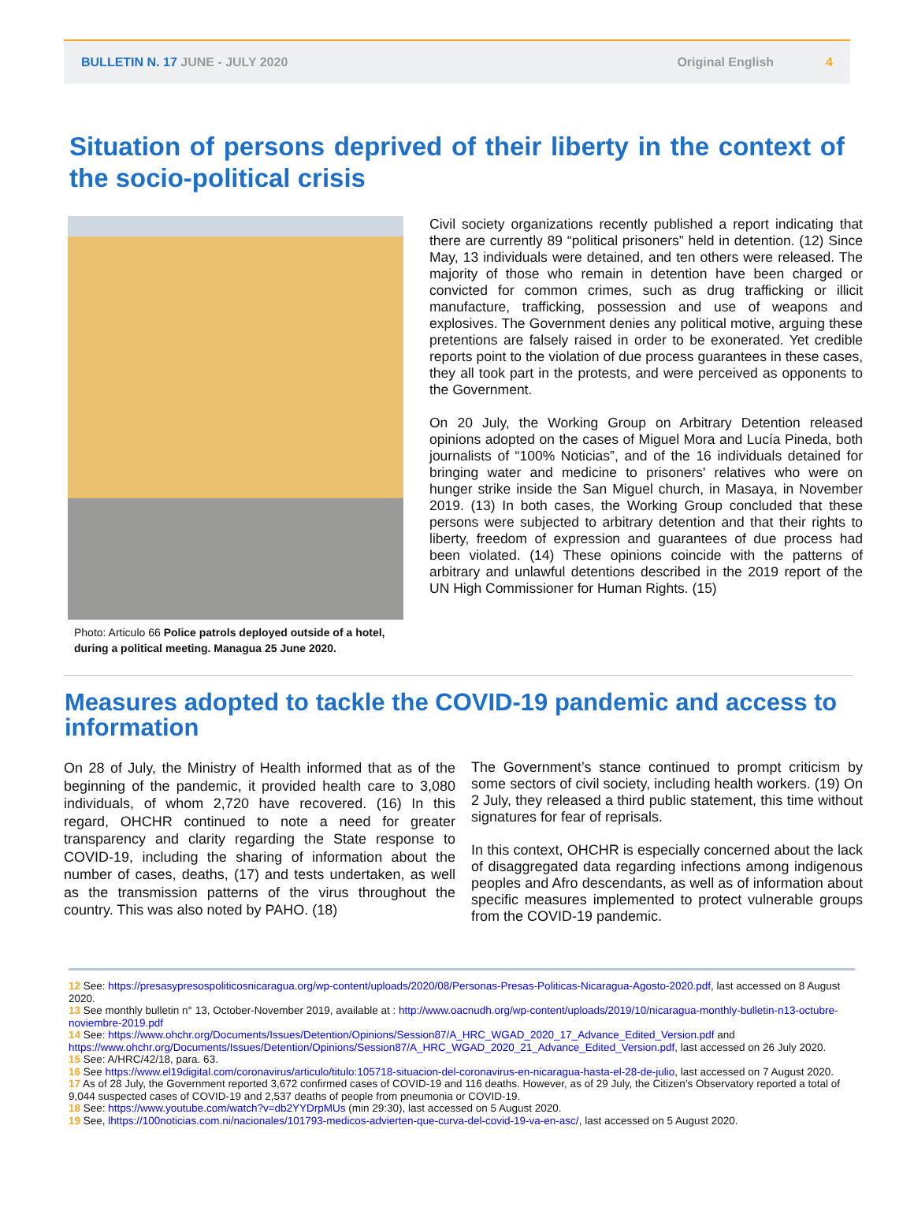BULLETIN N. 17 JUNE - JULY 2020 Original English 4
Situation of persons deprived of their liberty in the context of the socio-political crisis
Photo: Articulo 66 Police patrols deployed outside of a hotel, during a political meeting. Managua 25 June 2020.
Civil society organizations recently published a report indicating that there are currently 89 “political prisoners” held in detention. (12) Since May, 13 individuals were detained, and ten others were released. The majority of those who remain in detention have been charged or convicted for common crimes, such as drug trafficking or illicit manufacture, trafficking, possession and use of weapons and explosives. The Government denies any political motive, arguing these pretentions are falsely raised in order to be exonerated. Yet credible reports point to the violation of due process guarantees in these cases, they all took part in the protests, and were perceived as opponents to the Government.
On 20 July, the Working Group on Arbitrary Detention released opinions adopted on the cases of Miguel Mora and Lucía Pineda, both journalists of “100% Noticias”, and of the 16 individuals detained for bringing water and medicine to prisoners' relatives who were on hunger strike inside the San Miguel church, in Masaya, in November 2019. (13) In both cases, the Working Group concluded that these persons were subjected to arbitrary detention and that their rights to liberty, freedom of expression and guarantees of due process had been violated. (14) These opinions coincide with the patterns of arbitrary and unlawful detentions described in the 2019 report of the UN High Commissioner for Human Rights. (15)
Measures adopted to tackle the COVID-19 pandemic and access to information
On 28 of July, the Ministry of Health informed that as of the beginning of the pandemic, it provided health care to 3,080 individuals, of whom 2,720 have recovered. (16) In this regard, OHCHR continued to note a need for greater transparency and clarity regarding the State response to COVID-19, including the sharing of information about the number of cases, deaths, (17) and tests undertaken, as well as the transmission patterns of the virus throughout the country. This was also noted by PAHO. (18)
The Government’s stance continued to prompt criticism by some sectors of civil society, including health workers. (19) On 2 July, they released a third public statement, this time without signatures for fear of reprisals.
In this context, OHCHR is especially concerned about the lack of disaggregated data regarding infections among indigenous peoples and Afro descendants, as well as of information about specific measures implemented to protect vulnerable groups from the COVID-19 pandemic.
12 See: https://presasypresospoliticosnicaragua.org/wp-content/uploads/2020/08/Personas-Presas-Politicas-Nicaragua-Agosto-2020.pdf, last accessed on 8 August 2020.
13 See monthly bulletin n° 13, October-November 2019, available at : http://www.oacnudh.org/wp-content/uploads/2019/10/nicaragua-monthly-bulletin-n13-octubre-noviembre-2019.pdf
14 See: https://www.ohchr.org/Documents/Issues/Detention/Opinions/Session87/A_HRC_WGAD_2020_17_Advance_Edited_Version.pdf and https://www.ohchr.org/Documents/Issues/Detention/Opinions/Session87/A_HRC_WGAD_2020_21_Advance_Edited_Version.pdf, last accessed on 26 July 2020.
15 See: A/HRC/42/18, para. 63.
16 See https://www.el19digital.com/coronavirus/articulo/titulo:105718-situacion-del-coronavirus-en-nicaragua-hasta-el-28-de-julio, last accessed on 7 August 2020.
17 As of 28 July, the Government reported 3,672 confirmed cases of COVID-19 and 116 deaths. However, as of 29 July, the Citizen’s Observatory reported a total of 9,044 suspected cases of COVID-19 and 2,537 deaths of people from pneumonia or COVID-19.
18 See: https://www.youtube.com/watch?v=db2YYDrpMUs (min 29:30), last accessed on 5 August 2020.
19 See, lhttps://100noticias.com.ni/nacionales/101793-medicos-advierten-que-curva-del-covid-19-va-en-asc/, last accessed on 5 August 2020.